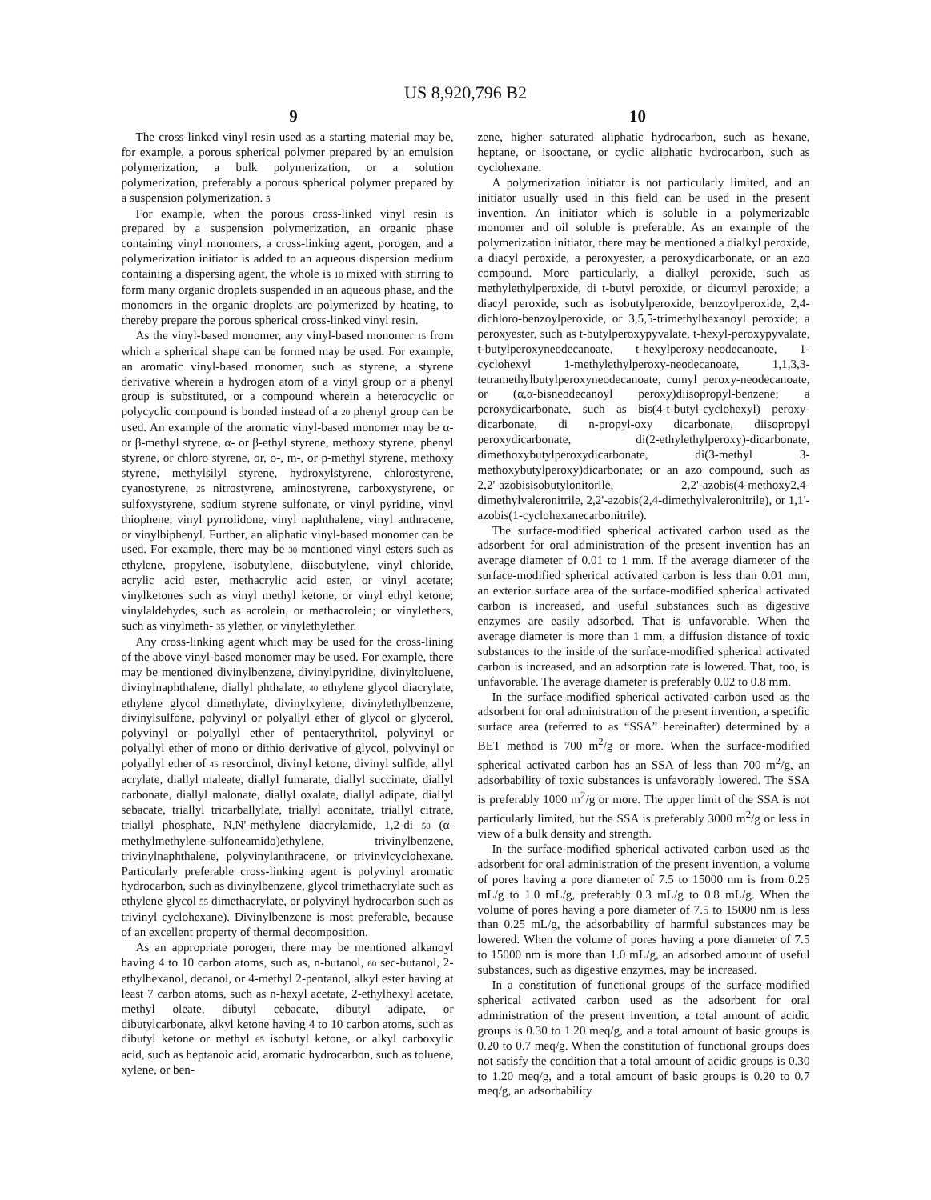US 8,920,796 B2
9 10
The cross-linked vinyl resin used as a starting material may be, for example, a porous spherical polymer prepared by an emulsion polymerization, a bulk polymerization, or a solution polymerization, preferably a porous spherical polymer prepared by a suspension polymerization. 5
For example, when the porous cross-linked vinyl resin is prepared by a suspension polymerization, an organic phase containing vinyl monomers, a cross-linking agent, porogen, and a polymerization initiator is added to an aqueous dispersion medium containing a dispersing agent, the whole is 10 mixed with stirring to form many organic droplets suspended in an aqueous phase, and the monomers in the organic droplets are polymerized by heating, to thereby prepare the porous spherical cross-linked vinyl resin.
As the vinyl-based monomer, any vinyl-based monomer 15 from which a spherical shape can be formed may be used. For example, an aromatic vinyl-based monomer, such as styrene, a styrene derivative wherein a hydrogen atom of a vinyl group or a phenyl group is substituted, or a compound wherein a heterocyclic or polycyclic compound is bonded instead of a 20 phenyl group can be used. An example of the aromatic vinyl-based monomer may be α- or β-methyl styrene, α- or β-ethyl styrene, methoxy styrene, phenyl styrene, or chloro styrene, or, o-, m-, or p-methyl styrene, methoxy styrene, methylsilyl styrene, hydroxylstyrene, chlorostyrene, cyanostyrene, 25 nitrostyrene, aminostyrene, carboxystyrene, or sulfoxystyrene, sodium styrene sulfonate, or vinyl pyridine, vinyl thiophene, vinyl pyrrolidone, vinyl naphthalene, vinyl anthracene, or vinylbiphenyl. Further, an aliphatic vinyl-based monomer can be used. For example, there may be 30 mentioned vinyl esters such as ethylene, propylene, isobutylene, diisobutylene, vinyl chloride, acrylic acid ester, methacrylic acid ester, or vinyl acetate; vinylketones such as vinyl methyl ketone, or vinyl ethyl ketone; vinylaldehydes, such as acrolein, or methacrolein; or vinylethers, such as vinylmeth- 35 ylether, or vinylethylether.
Any cross-linking agent which may be used for the cross-lining of the above vinyl-based monomer may be used. For example, there may be mentioned divinylbenzene, divinylpyridine, divinyltoluene, divinylnaphthalene, diallyl phthalate, 40 ethylene glycol diacrylate, ethylene glycol dimethylate, divinylxylene, divinylethylbenzene, divinylsulfone, polyvinyl or polyallyl ether of glycol or glycerol, polyvinyl or polyallyl ether of pentaerythritol, polyvinyl or polyallyl ether of mono or dithio derivative of glycol, polyvinyl or polyallyl ether of 45 resorcinol, divinyl ketone, divinyl sulfide, allyl acrylate, diallyl maleate, diallyl fumarate, diallyl succinate, diallyl carbonate, diallyl malonate, diallyl oxalate, diallyl adipate, diallyl sebacate, triallyl tricarballylate, triallyl aconitate, triallyl citrate, triallyl phosphate, N,N'-methylene diacrylamide, 1,2-di 50 (α-methylmethylene-sulfoneamido)ethylene, trivinylbenzene, trivinylnaphthalene, polyvinylanthracene, or trivinylcyclohexane. Particularly preferable cross-linking agent is polyvinyl aromatic hydrocarbon, such as divinylbenzene, glycol trimethacrylate such as ethylene glycol 55 dimethacrylate, or polyvinyl hydrocarbon such as trivinyl cyclohexane). Divinylbenzene is most preferable, because of an excellent property of thermal decomposition.
As an appropriate porogen, there may be mentioned alkanoyl having 4 to 10 carbon atoms, such as, n-butanol, 60 sec-butanol, 2-ethylhexanol, decanol, or 4-methyl 2-pentanol, alkyl ester having at least 7 carbon atoms, such as n-hexyl acetate, 2-ethylhexyl acetate, methyl oleate, dibutyl cebacate, dibutyl adipate, or dibutylcarbonate, alkyl ketone having 4 to 10 carbon atoms, such as dibutyl ketone or methyl 65 isobutyl ketone, or alkyl carboxylic acid, such as heptanoic acid, aromatic hydrocarbon, such as toluene, xylene, or ben-
zene, higher saturated aliphatic hydrocarbon, such as hexane, heptane, or isooctane, or cyclic aliphatic hydrocarbon, such as cyclohexane.
A polymerization initiator is not particularly limited, and an initiator usually used in this field can be used in the present invention. An initiator which is soluble in a polymerizable monomer and oil soluble is preferable. As an example of the polymerization initiator, there may be mentioned a dialkyl peroxide, a diacyl peroxide, a peroxyester, a peroxydicarbonate, or an azo compound. More particularly, a dialkyl peroxide, such as methylethylperoxide, di t-butyl peroxide, or dicumyl peroxide; a diacyl peroxide, such as isobutylperoxide, benzoylperoxide, 2,4-dichloro-benzoylperoxide, or 3,5,5-trimethylhexanoyl peroxide; a peroxyester, such as t-butylperoxypyvalate, t-hexyl-peroxypyvalate, t-butylperoxyneodecanoate, t-hexylperoxy-neodecanoate, 1-cyclohexyl 1-methylethylperoxy-neodecanoate, 1,1,3,3-tetramethylbutylperoxyneodecanoate, cumyl peroxy-neodecanoate, or (α,α-bisneodecanoyl peroxy)diisopropyl-benzene; a peroxydicarbonate, such as bis(4-t-butyl-cyclohexyl) peroxy-dicarbonate, di n-propyl-oxy dicarbonate, diisopropyl peroxydicarbonate, di(2-ethylethylperoxy)-dicarbonate, dimethoxybutylperoxydicarbonate, di(3-methyl 3-methoxybutylperoxy)dicarbonate; or an azo compound, such as 2,2'-azobisisobutylonitorile, 2,2'-azobis(4-methoxy2,4-dimethylvaleronitrile, 2,2'-azobis(2,4-dimethylvaleronitrile), or 1,1'-azobis(1-cyclohexanecarbonitrile).
The surface-modified spherical activated carbon used as the adsorbent for oral administration of the present invention has an average diameter of 0.01 to 1 mm. If the average diameter of the surface-modified spherical activated carbon is less than 0.01 mm, an exterior surface area of the surface-modified spherical activated carbon is increased, and useful substances such as digestive enzymes are easily adsorbed. That is unfavorable. When the average diameter is more than 1 mm, a diffusion distance of toxic substances to the inside of the surface-modified spherical activated carbon is increased, and an adsorption rate is lowered. That, too, is unfavorable. The average diameter is preferably 0.02 to 0.8 mm.
In the surface-modified spherical activated carbon used as the adsorbent for oral administration of the present invention, a specific surface area (referred to as “SSA” hereinafter) determined by a BET method is 700 m<sup>2</sup>/g or more. When the surface-modified spherical activated carbon has an SSA of less than 700 m<sup>2</sup>/g, an adsorbability of toxic substances is unfavorably lowered. The SSA is preferably 1000 m<sup>2</sup>/g or more. The upper limit of the SSA is not particularly limited, but the SSA is preferably 3000 m<sup>2</sup>/g or less in view of a bulk density and strength.
In the surface-modified spherical activated carbon used as the adsorbent for oral administration of the present invention, a volume of pores having a pore diameter of 7.5 to 15000 nm is from 0.25 mL/g to 1.0 mL/g, preferably 0.3 mL/g to 0.8 mL/g. When the volume of pores having a pore diameter of 7.5 to 15000 nm is less than 0.25 mL/g, the adsorbability of harmful substances may be lowered. When the volume of pores having a pore diameter of 7.5 to 15000 nm is more than 1.0 mL/g, an adsorbed amount of useful substances, such as digestive enzymes, may be increased.
In a constitution of functional groups of the surface-modified spherical activated carbon used as the adsorbent for oral administration of the present invention, a total amount of acidic groups is 0.30 to 1.20 meq/g, and a total amount of basic groups is 0.20 to 0.7 meq/g. When the constitution of functional groups does not satisfy the condition that a total amount of acidic groups is 0.30 to 1.20 meq/g, and a total amount of basic groups is 0.20 to 0.7 meq/g, an adsorbability